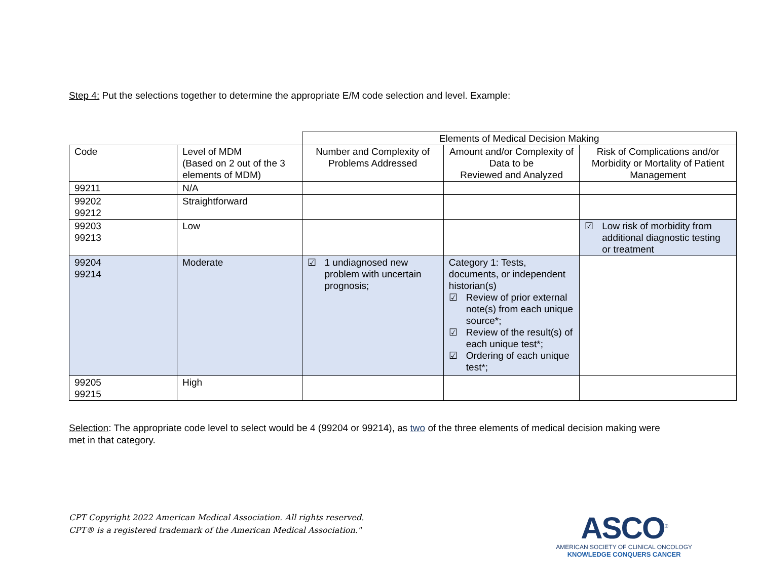Step 4: Put the selections together to determine the appropriate E/M code selection and level. Example:
| | | Elements of Medical Decision Making | | |
| Code | Level of MDM (Based on 2 out of the 3 elements of MDM) | Number and Complexity of Problems Addressed | Amount and/or Complexity of Data to be Reviewed and Analyzed | Risk of Complications and/or Morbidity or Mortality of Patient Management |
| 99211 | N/A | | | |
| 99202 99212 | Straightforward | | | |
| 99203 99213 | Low | | | ☑ Low risk of morbidity from additional diagnostic testing or treatment |
| 99204 99214 | Moderate | ☑ 1 undiagnosed new problem with uncertain prognosis; | Category 1: Tests, documents, or independent historian(s) ☑ Review of prior external note(s) from each unique source*; ☑ Review of the result(s) of each unique test*; ☑ Ordering of each unique test*; | |
| 99205 99215 | High | | | |
Selection: The appropriate code level to select would be 4 (99204 or 99214), as two of the three elements of medical decision making were met in that category.
CPT Copyright 2022 American Medical Association. All rights reserved.
CPT® is a registered trademark of the American Medical Association."
ASCO<sup>®</sup>
AMERICAN SOCIETY OF CLINICAL ONCOLOGY
KNOWLEDGE CONQUERS CANCER